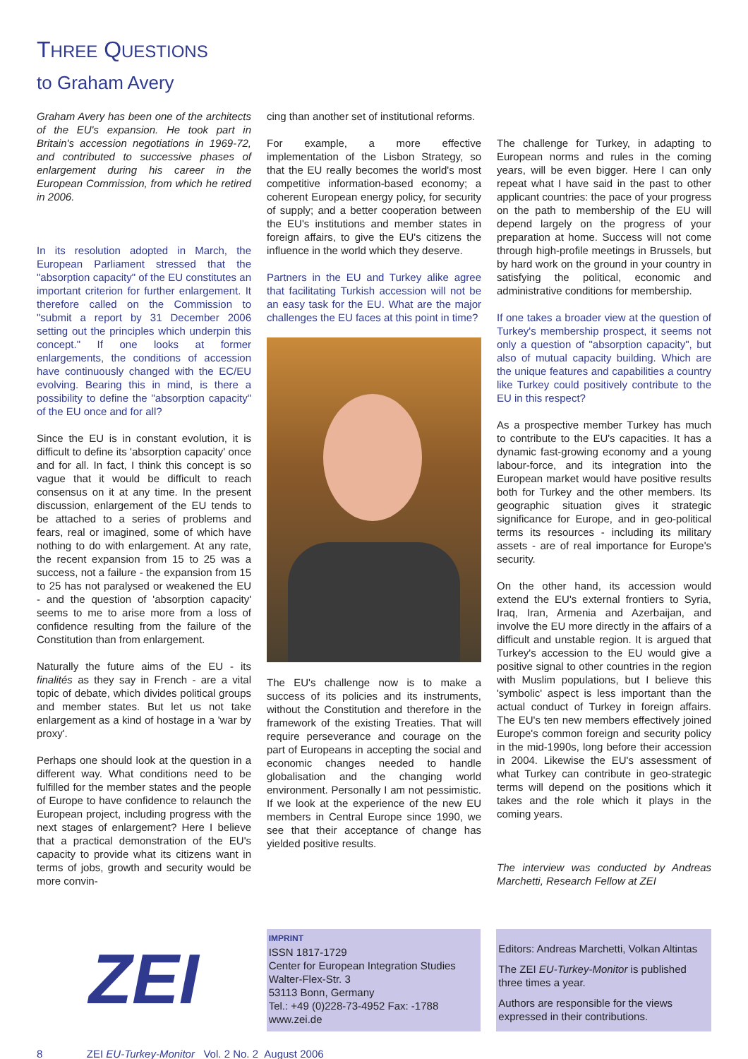THREE QUESTIONS
to Graham Avery
Graham Avery has been one of the architects of the EU's expansion. He took part in Britain's accession negotiations in 1969-72, and contributed to successive phases of enlargement during his career in the European Commission, from which he retired in 2006.
In its resolution adopted in March, the European Parliament stressed that the "absorption capacity" of the EU constitutes an important criterion for further enlargement. It therefore called on the Commission to "submit a report by 31 December 2006 setting out the principles which underpin this concept." If one looks at former enlargements, the conditions of accession have continuously changed with the EC/EU evolving. Bearing this in mind, is there a possibility to define the "absorption capacity" of the EU once and for all?
Since the EU is in constant evolution, it is difficult to define its 'absorption capacity' once and for all. In fact, I think this concept is so vague that it would be difficult to reach consensus on it at any time. In the present discussion, enlargement of the EU tends to be attached to a series of problems and fears, real or imagined, some of which have nothing to do with enlargement. At any rate, the recent expansion from 15 to 25 was a success, not a failure - the expansion from 15 to 25 has not paralysed or weakened the EU - and the question of 'absorption capacity' seems to me to arise more from a loss of confidence resulting from the failure of the Constitution than from enlargement.
Naturally the future aims of the EU - its finalités as they say in French - are a vital topic of debate, which divides political groups and member states. But let us not take enlargement as a kind of hostage in a 'war by proxy'.
Perhaps one should look at the question in a different way. What conditions need to be fulfilled for the member states and the people of Europe to have confidence to relaunch the European project, including progress with the next stages of enlargement? Here I believe that a practical demonstration of the EU's capacity to provide what its citizens want in terms of jobs, growth and security would be more convin-
cing than another set of institutional reforms.
For example, a more effective implementation of the Lisbon Strategy, so that the EU really becomes the world's most competitive information-based economy; a coherent European energy policy, for security of supply; and a better cooperation between the EU's institutions and member states in foreign affairs, to give the EU's citizens the influence in the world which they deserve.
Partners in the EU and Turkey alike agree that facilitating Turkish accession will not be an easy task for the EU. What are the major challenges the EU faces at this point in time?
The EU's challenge now is to make a success of its policies and its instruments, without the Constitution and therefore in the framework of the existing Treaties. That will require perseverance and courage on the part of Europeans in accepting the social and economic changes needed to handle globalisation and the changing world environment. Personally I am not pessimistic. If we look at the experience of the new EU members in Central Europe since 1990, we see that their acceptance of change has yielded positive results.
The challenge for Turkey, in adapting to European norms and rules in the coming years, will be even bigger. Here I can only repeat what I have said in the past to other applicant countries: the pace of your progress on the path to membership of the EU will depend largely on the progress of your preparation at home. Success will not come through high-profile meetings in Brussels, but by hard work on the ground in your country in satisfying the political, economic and administrative conditions for membership.
If one takes a broader view at the question of Turkey's membership prospect, it seems not only a question of "absorption capacity", but also of mutual capacity building. Which are the unique features and capabilities a country like Turkey could positively contribute to the EU in this respect?
As a prospective member Turkey has much to contribute to the EU's capacities. It has a dynamic fast-growing economy and a young labour-force, and its integration into the European market would have positive results both for Turkey and the other members. Its geographic situation gives it strategic significance for Europe, and in geo-political terms its resources - including its military assets - are of real importance for Europe's security.
On the other hand, its accession would extend the EU's external frontiers to Syria, Iraq, Iran, Armenia and Azerbaijan, and involve the EU more directly in the affairs of a difficult and unstable region. It is argued that Turkey's accession to the EU would give a positive signal to other countries in the region with Muslim populations, but I believe this 'symbolic' aspect is less important than the actual conduct of Turkey in foreign affairs. The EU's ten new members effectively joined Europe's common foreign and security policy in the mid-1990s, long before their accession in 2004. Likewise the EU's assessment of what Turkey can contribute in geo-strategic terms will depend on the positions which it takes and the role which it plays in the coming years.
The interview was conducted by Andreas Marchetti, Research Fellow at ZEI
ZEI
IMPRINT
ISSN 1817-1729
Center for European Integration Studies
Walter-Flex-Str. 3
53113 Bonn, Germany
Tel.: +49 (0)228-73-4952 Fax: -1788
www.zei.de
Editors: Andreas Marchetti, Volkan Altintas
The ZEI EU-Turkey-Monitor is published three times a year.
Authors are responsible for the views expressed in their contributions.
8 ZEI EU-Turkey-Monitor Vol. 2 No. 2 August 2006